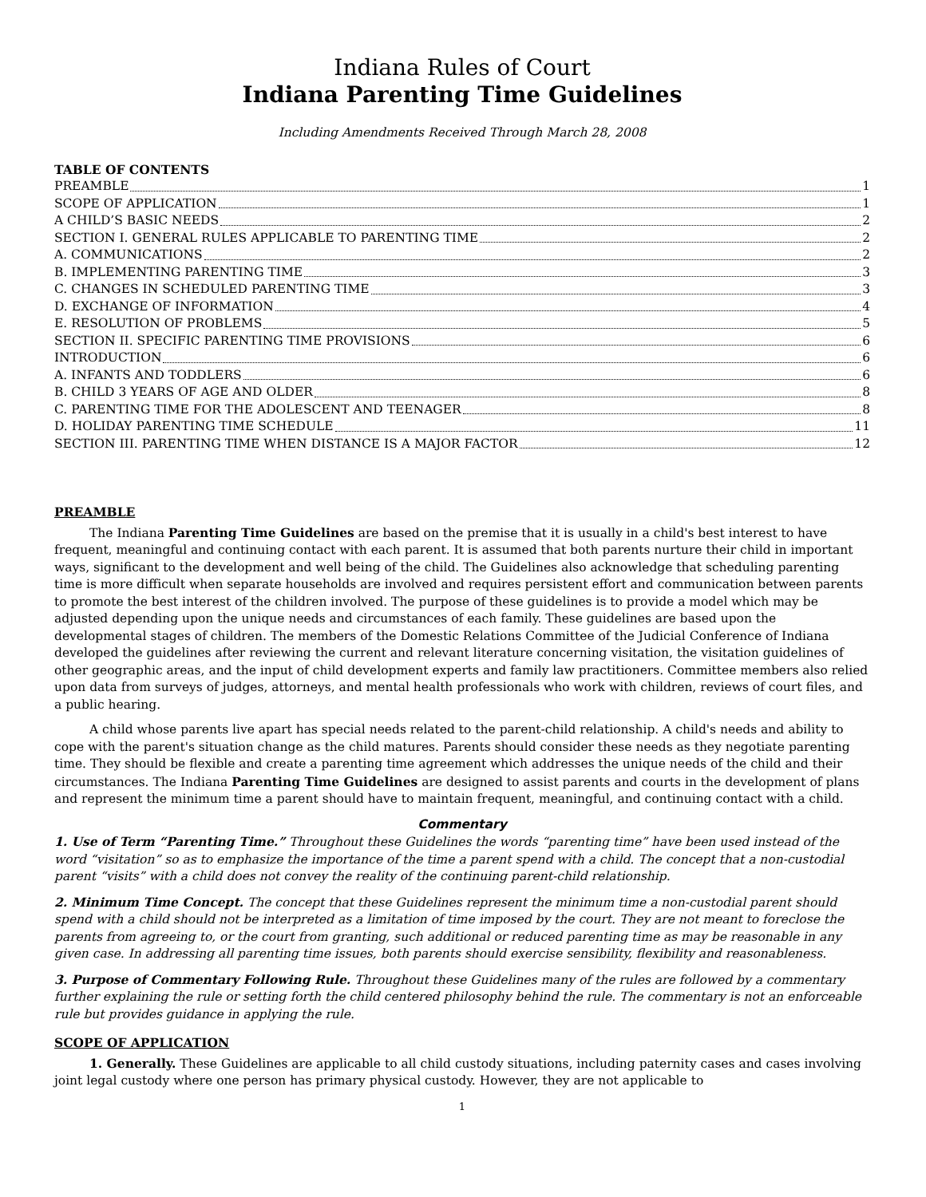Indiana Rules of Court
Indiana Parenting Time Guidelines
Including Amendments Received Through March 28, 2008
TABLE OF CONTENTS
PREAMBLE 1
SCOPE OF APPLICATION 1
A CHILD’S BASIC NEEDS 2
SECTION I. GENERAL RULES APPLICABLE TO PARENTING TIME 2
A. COMMUNICATIONS 2
B. IMPLEMENTING PARENTING TIME 3
C. CHANGES IN SCHEDULED PARENTING TIME 3
D. EXCHANGE OF INFORMATION 4
E. RESOLUTION OF PROBLEMS 5
SECTION II. SPECIFIC PARENTING TIME PROVISIONS 6
INTRODUCTION 6
A. INFANTS AND TODDLERS 6
B. CHILD 3 YEARS OF AGE AND OLDER 8
C. PARENTING TIME FOR THE ADOLESCENT AND TEENAGER 8
D. HOLIDAY PARENTING TIME SCHEDULE 11
SECTION III. PARENTING TIME WHEN DISTANCE IS A MAJOR FACTOR 12
PREAMBLE
The Indiana Parenting Time Guidelines are based on the premise that it is usually in a child's best interest to have frequent, meaningful and continuing contact with each parent. It is assumed that both parents nurture their child in important ways, significant to the development and well being of the child. The Guidelines also acknowledge that scheduling parenting time is more difficult when separate households are involved and requires persistent effort and communication between parents to promote the best interest of the children involved. The purpose of these guidelines is to provide a model which may be adjusted depending upon the unique needs and circumstances of each family. These guidelines are based upon the developmental stages of children. The members of the Domestic Relations Committee of the Judicial Conference of Indiana developed the guidelines after reviewing the current and relevant literature concerning visitation, the visitation guidelines of other geographic areas, and the input of child development experts and family law practitioners. Committee members also relied upon data from surveys of judges, attorneys, and mental health professionals who work with children, reviews of court files, and a public hearing.
A child whose parents live apart has special needs related to the parent-child relationship. A child's needs and ability to cope with the parent's situation change as the child matures. Parents should consider these needs as they negotiate parenting time. They should be flexible and create a parenting time agreement which addresses the unique needs of the child and their circumstances. The Indiana Parenting Time Guidelines are designed to assist parents and courts in the development of plans and represent the minimum time a parent should have to maintain frequent, meaningful, and continuing contact with a child.
Commentary
1. Use of Term “Parenting Time.” Throughout these Guidelines the words “parenting time” have been used instead of the word “visitation” so as to emphasize the importance of the time a parent spend with a child. The concept that a non-custodial parent “visits” with a child does not convey the reality of the continuing parent-child relationship.
2. Minimum Time Concept. The concept that these Guidelines represent the minimum time a non-custodial parent should spend with a child should not be interpreted as a limitation of time imposed by the court. They are not meant to foreclose the parents from agreeing to, or the court from granting, such additional or reduced parenting time as may be reasonable in any given case. In addressing all parenting time issues, both parents should exercise sensibility, flexibility and reasonableness.
3. Purpose of Commentary Following Rule. Throughout these Guidelines many of the rules are followed by a commentary further explaining the rule or setting forth the child centered philosophy behind the rule. The commentary is not an enforceable rule but provides guidance in applying the rule.
SCOPE OF APPLICATION
1. Generally. These Guidelines are applicable to all child custody situations, including paternity cases and cases involving joint legal custody where one person has primary physical custody. However, they are not applicable to
1